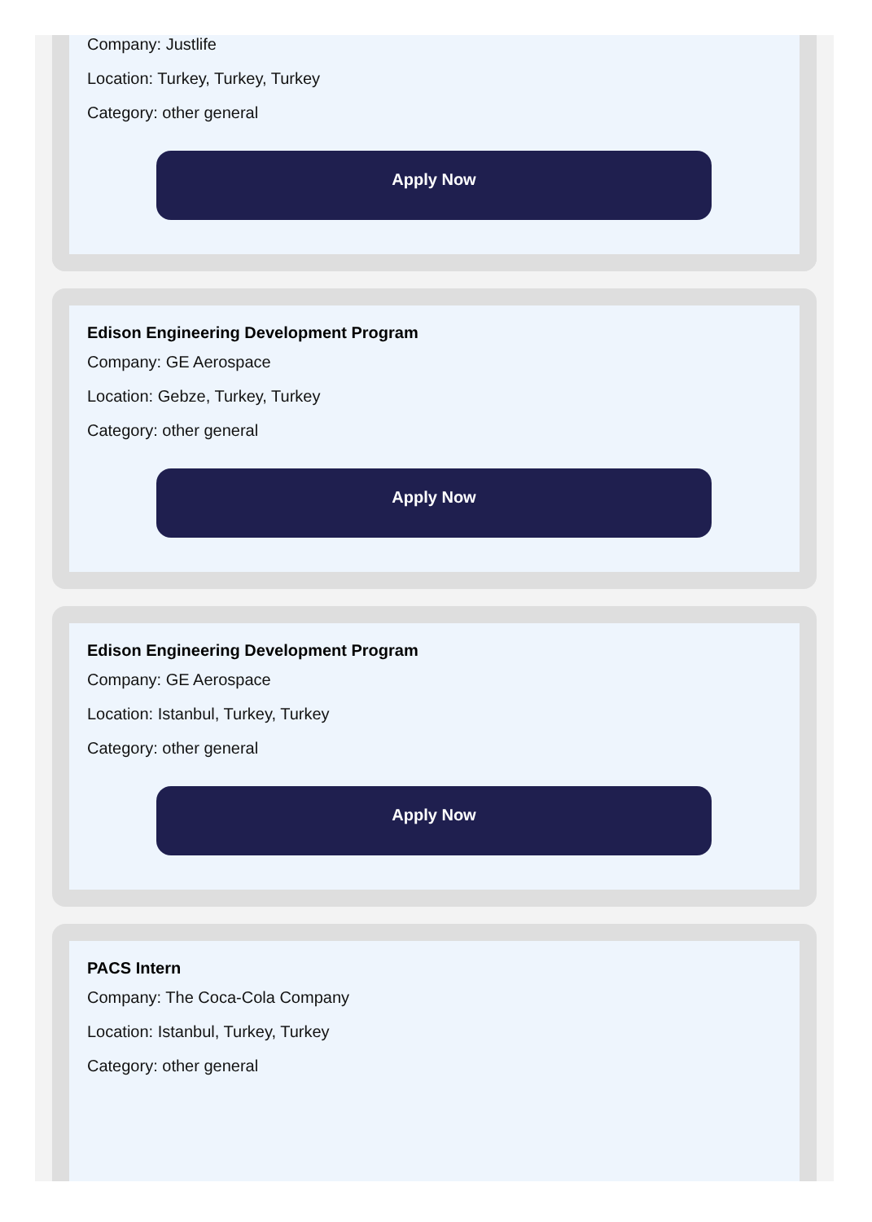Company: Justlife
Location: Turkey, Turkey, Turkey
Category: other general
Apply Now
Edison Engineering Development Program
Company: GE Aerospace
Location: Gebze, Turkey, Turkey
Category: other general
Apply Now
Edison Engineering Development Program
Company: GE Aerospace
Location: Istanbul, Turkey, Turkey
Category: other general
Apply Now
PACS Intern
Company: The Coca-Cola Company
Location: Istanbul, Turkey, Turkey
Category: other general